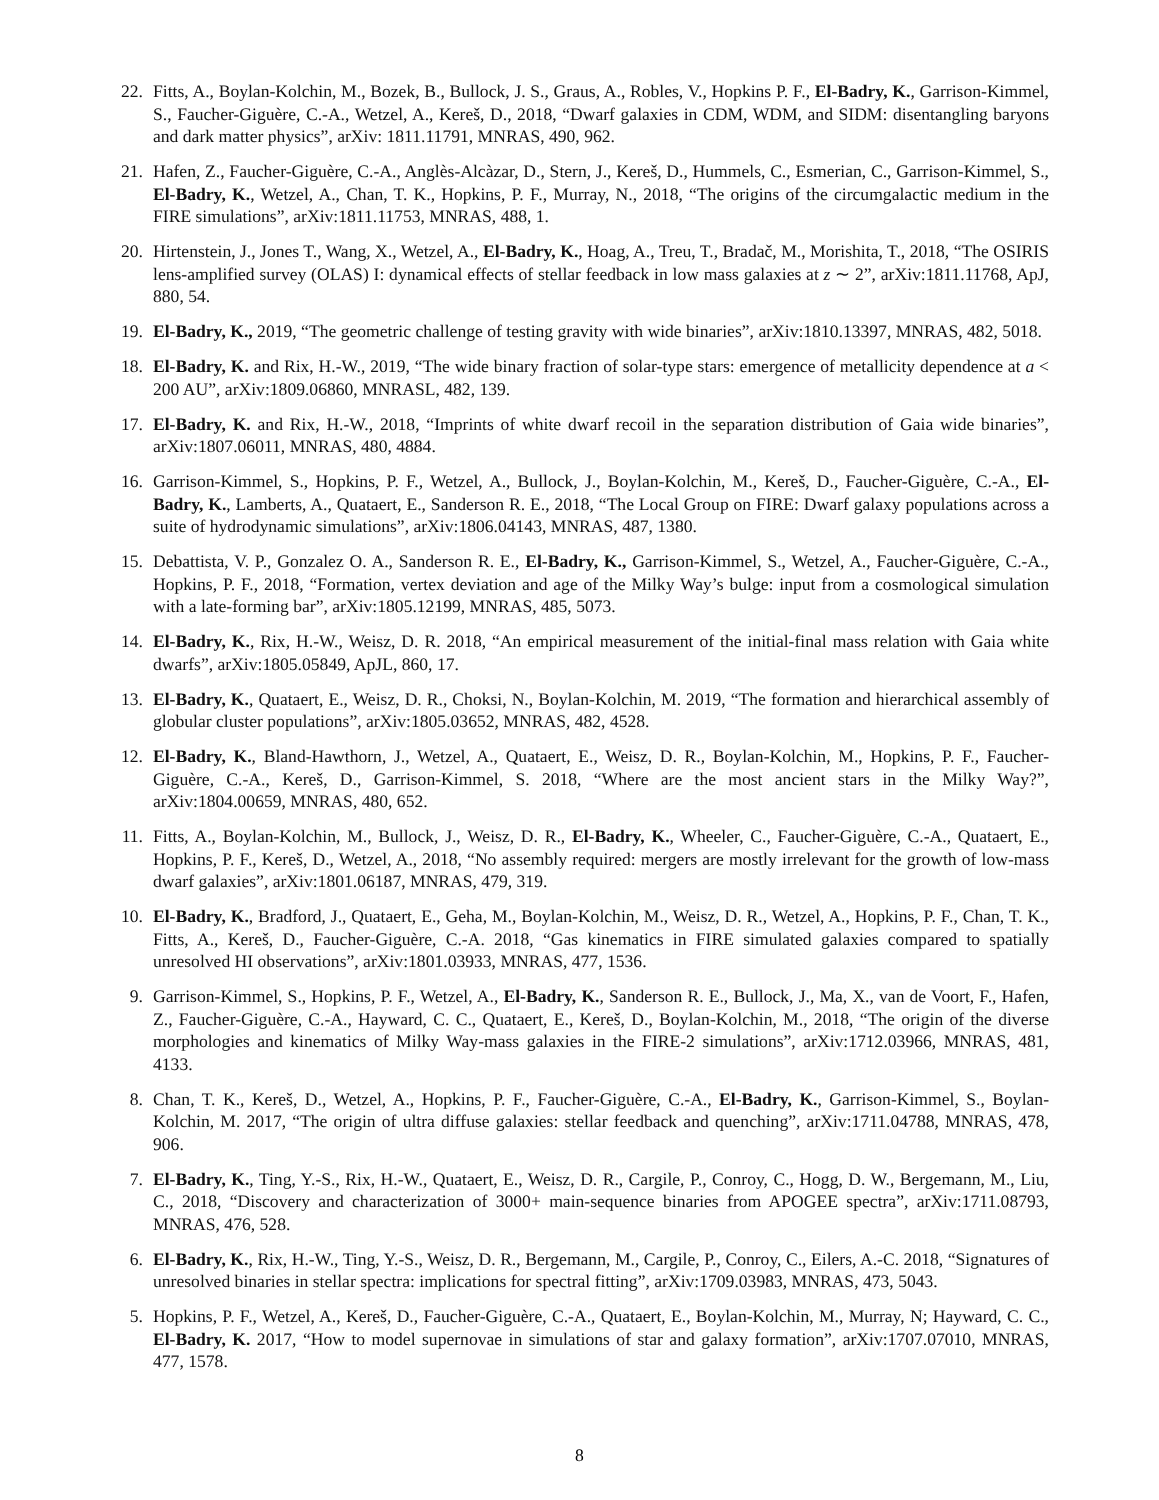22. Fitts, A., Boylan-Kolchin, M., Bozek, B., Bullock, J. S., Graus, A., Robles, V., Hopkins P. F., El-Badry, K., Garrison-Kimmel, S., Faucher-Giguère, C.-A., Wetzel, A., Kereš, D., 2018, “Dwarf galaxies in CDM, WDM, and SIDM: disentangling baryons and dark matter physics”, arXiv: 1811.11791, MNRAS, 490, 962.
21. Hafen, Z., Faucher-Giguère, C.-A., Anglès-Alcàzar, D., Stern, J., Kereš, D., Hummels, C., Esmerian, C., Garrison-Kimmel, S., El-Badry, K., Wetzel, A., Chan, T. K., Hopkins, P. F., Murray, N., 2018, “The origins of the circumgalactic medium in the FIRE simulations”, arXiv:1811.11753, MNRAS, 488, 1.
20. Hirtenstein, J., Jones T., Wang, X., Wetzel, A., El-Badry, K., Hoag, A., Treu, T., Bradač, M., Morishita, T., 2018, “The OSIRIS lens-amplified survey (OLAS) I: dynamical effects of stellar feedback in low mass galaxies at z ∼ 2”, arXiv:1811.11768, ApJ, 880, 54.
19. El-Badry, K., 2019, “The geometric challenge of testing gravity with wide binaries”, arXiv:1810.13397, MNRAS, 482, 5018.
18. El-Badry, K. and Rix, H.-W., 2019, “The wide binary fraction of solar-type stars: emergence of metallicity dependence at a < 200 AU”, arXiv:1809.06860, MNRASL, 482, 139.
17. El-Badry, K. and Rix, H.-W., 2018, “Imprints of white dwarf recoil in the separation distribution of Gaia wide binaries”, arXiv:1807.06011, MNRAS, 480, 4884.
16. Garrison-Kimmel, S., Hopkins, P. F., Wetzel, A., Bullock, J., Boylan-Kolchin, M., Kereš, D., Faucher-Giguère, C.-A., El-Badry, K., Lamberts, A., Quataert, E., Sanderson R. E., 2018, “The Local Group on FIRE: Dwarf galaxy populations across a suite of hydrodynamic simulations”, arXiv:1806.04143, MNRAS, 487, 1380.
15. Debattista, V. P., Gonzalez O. A., Sanderson R. E., El-Badry, K., Garrison-Kimmel, S., Wetzel, A., Faucher-Giguère, C.-A., Hopkins, P. F., 2018, “Formation, vertex deviation and age of the Milky Way’s bulge: input from a cosmological simulation with a late-forming bar”, arXiv:1805.12199, MNRAS, 485, 5073.
14. El-Badry, K., Rix, H.-W., Weisz, D. R. 2018, “An empirical measurement of the initial-final mass relation with Gaia white dwarfs”, arXiv:1805.05849, ApJL, 860, 17.
13. El-Badry, K., Quataert, E., Weisz, D. R., Choksi, N., Boylan-Kolchin, M. 2019, “The formation and hierarchical assembly of globular cluster populations”, arXiv:1805.03652, MNRAS, 482, 4528.
12. El-Badry, K., Bland-Hawthorn, J., Wetzel, A., Quataert, E., Weisz, D. R., Boylan-Kolchin, M., Hopkins, P. F., Faucher-Giguère, C.-A., Kereš, D., Garrison-Kimmel, S. 2018, “Where are the most ancient stars in the Milky Way?”, arXiv:1804.00659, MNRAS, 480, 652.
11. Fitts, A., Boylan-Kolchin, M., Bullock, J., Weisz, D. R., El-Badry, K., Wheeler, C., Faucher-Giguère, C.-A., Quataert, E., Hopkins, P. F., Kereš, D., Wetzel, A., 2018, “No assembly required: mergers are mostly irrelevant for the growth of low-mass dwarf galaxies”, arXiv:1801.06187, MNRAS, 479, 319.
10. El-Badry, K., Bradford, J., Quataert, E., Geha, M., Boylan-Kolchin, M., Weisz, D. R., Wetzel, A., Hopkins, P. F., Chan, T. K., Fitts, A., Kereš, D., Faucher-Giguère, C.-A. 2018, “Gas kinematics in FIRE simulated galaxies compared to spatially unresolved HI observations”, arXiv:1801.03933, MNRAS, 477, 1536.
9. Garrison-Kimmel, S., Hopkins, P. F., Wetzel, A., El-Badry, K., Sanderson R. E., Bullock, J., Ma, X., van de Voort, F., Hafen, Z., Faucher-Giguère, C.-A., Hayward, C. C., Quataert, E., Kereš, D., Boylan-Kolchin, M., 2018, “The origin of the diverse morphologies and kinematics of Milky Way-mass galaxies in the FIRE-2 simulations”, arXiv:1712.03966, MNRAS, 481, 4133.
8. Chan, T. K., Kereš, D., Wetzel, A., Hopkins, P. F., Faucher-Giguère, C.-A., El-Badry, K., Garrison-Kimmel, S., Boylan-Kolchin, M. 2017, “The origin of ultra diffuse galaxies: stellar feedback and quenching”, arXiv:1711.04788, MNRAS, 478, 906.
7. El-Badry, K., Ting, Y.-S., Rix, H.-W., Quataert, E., Weisz, D. R., Cargile, P., Conroy, C., Hogg, D. W., Bergemann, M., Liu, C., 2018, “Discovery and characterization of 3000+ main-sequence binaries from APOGEE spectra”, arXiv:1711.08793, MNRAS, 476, 528.
6. El-Badry, K., Rix, H.-W., Ting, Y.-S., Weisz, D. R., Bergemann, M., Cargile, P., Conroy, C., Eilers, A.-C. 2018, “Signatures of unresolved binaries in stellar spectra: implications for spectral fitting”, arXiv:1709.03983, MNRAS, 473, 5043.
5. Hopkins, P. F., Wetzel, A., Kereš, D., Faucher-Giguère, C.-A., Quataert, E., Boylan-Kolchin, M., Murray, N; Hayward, C. C., El-Badry, K. 2017, “How to model supernovae in simulations of star and galaxy formation”, arXiv:1707.07010, MNRAS, 477, 1578.
8